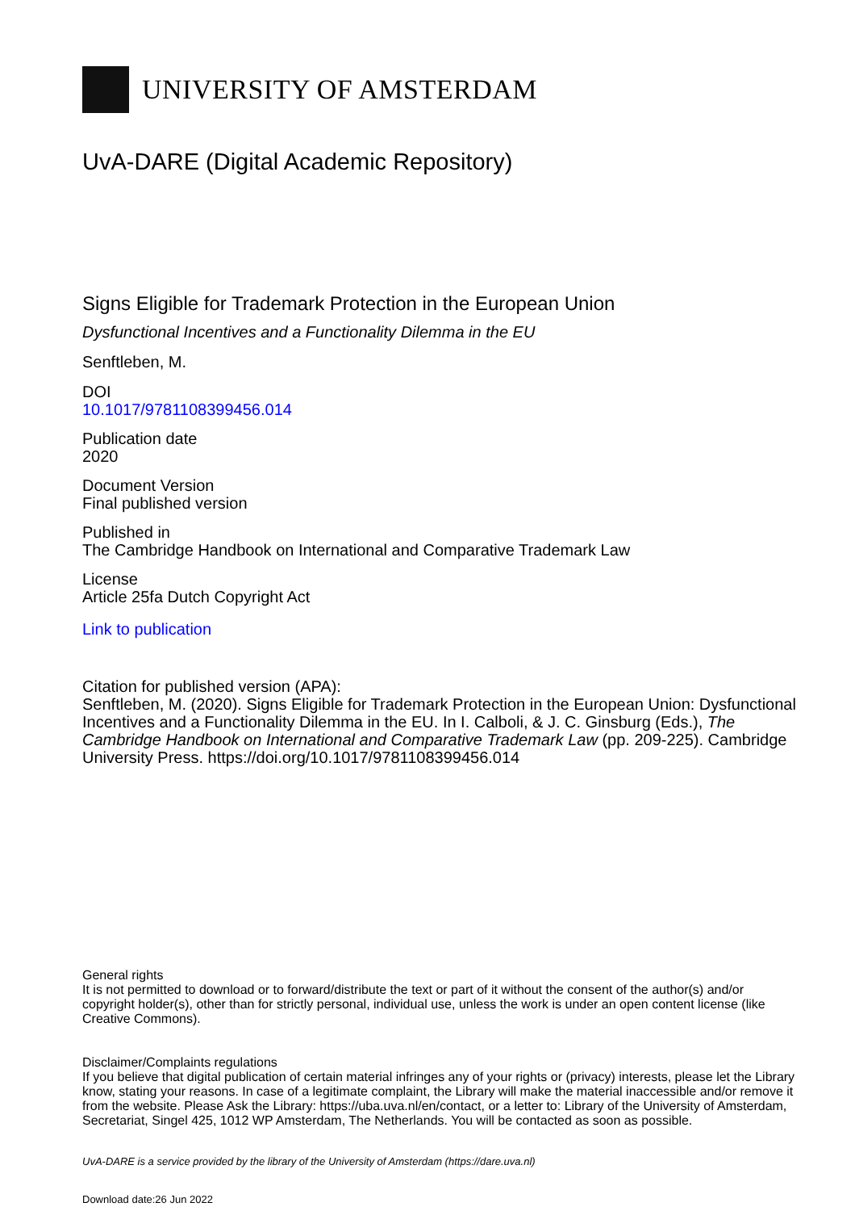UNIVERSITY OF AMSTERDAM
UvA-DARE (Digital Academic Repository)
Signs Eligible for Trademark Protection in the European Union
Dysfunctional Incentives and a Functionality Dilemma in the EU
Senftleben, M.
DOI
10.1017/9781108399456.014
Publication date
2020
Document Version
Final published version
Published in
The Cambridge Handbook on International and Comparative Trademark Law
License
Article 25fa Dutch Copyright Act
Link to publication
Citation for published version (APA):
Senftleben, M. (2020). Signs Eligible for Trademark Protection in the European Union: Dysfunctional Incentives and a Functionality Dilemma in the EU. In I. Calboli, & J. C. Ginsburg (Eds.), The Cambridge Handbook on International and Comparative Trademark Law (pp. 209-225). Cambridge University Press. https://doi.org/10.1017/9781108399456.014
General rights
It is not permitted to download or to forward/distribute the text or part of it without the consent of the author(s) and/or copyright holder(s), other than for strictly personal, individual use, unless the work is under an open content license (like Creative Commons).
Disclaimer/Complaints regulations
If you believe that digital publication of certain material infringes any of your rights or (privacy) interests, please let the Library know, stating your reasons. In case of a legitimate complaint, the Library will make the material inaccessible and/or remove it from the website. Please Ask the Library: https://uba.uva.nl/en/contact, or a letter to: Library of the University of Amsterdam, Secretariat, Singel 425, 1012 WP Amsterdam, The Netherlands. You will be contacted as soon as possible.
UvA-DARE is a service provided by the library of the University of Amsterdam (https://dare.uva.nl)
Download date:26 Jun 2022